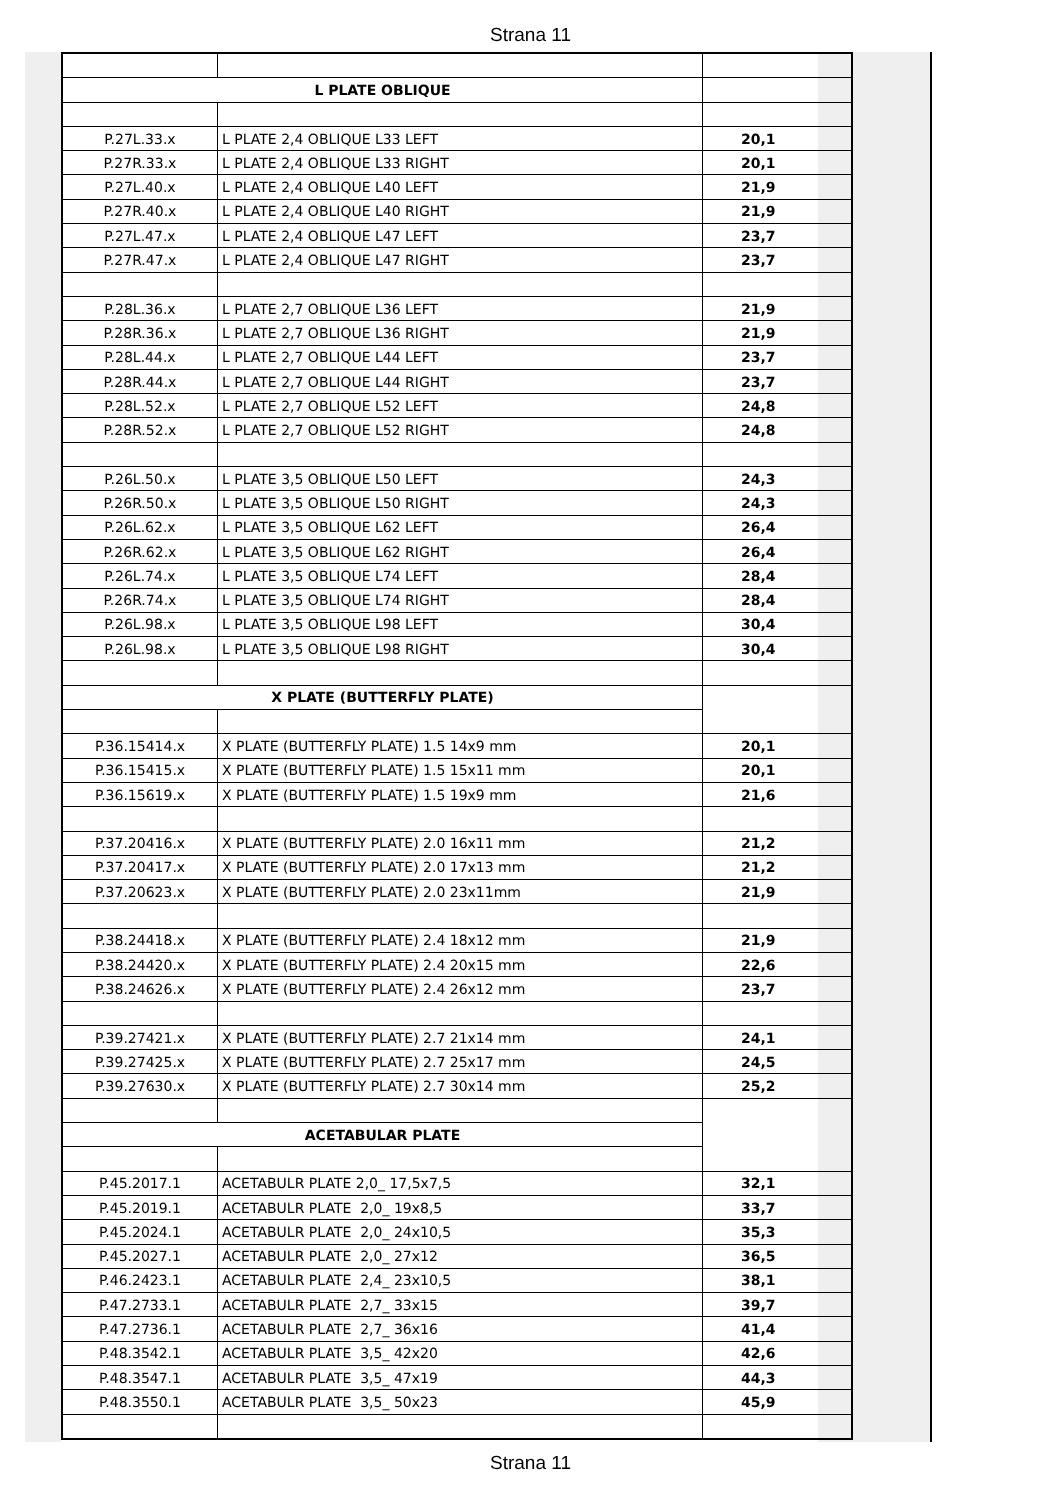Strana 11
| L PLATE OBLIQUE | | |
| P.27L.33.x | L PLATE 2,4 OBLIQUE L33 LEFT | 20,1 |
| P.27R.33.x | L PLATE 2,4 OBLIQUE L33 RIGHT | 20,1 |
| P.27L.40.x | L PLATE 2,4 OBLIQUE L40 LEFT | 21,9 |
| P.27R.40.x | L PLATE 2,4 OBLIQUE L40 RIGHT | 21,9 |
| P.27L.47.x | L PLATE 2,4 OBLIQUE L47 LEFT | 23,7 |
| P.27R.47.x | L PLATE 2,4 OBLIQUE L47 RIGHT | 23,7 |
| P.28L.36.x | L PLATE 2,7 OBLIQUE L36 LEFT | 21,9 |
| P.28R.36.x | L PLATE 2,7 OBLIQUE L36 RIGHT | 21,9 |
| P.28L.44.x | L PLATE 2,7 OBLIQUE L44 LEFT | 23,7 |
| P.28R.44.x | L PLATE 2,7 OBLIQUE L44 RIGHT | 23,7 |
| P.28L.52.x | L PLATE 2,7 OBLIQUE L52 LEFT | 24,8 |
| P.28R.52.x | L PLATE 2,7 OBLIQUE L52 RIGHT | 24,8 |
| P.26L.50.x | L PLATE 3,5 OBLIQUE L50 LEFT | 24,3 |
| P.26R.50.x | L PLATE 3,5 OBLIQUE L50 RIGHT | 24,3 |
| P.26L.62.x | L PLATE 3,5 OBLIQUE L62 LEFT | 26,4 |
| P.26R.62.x | L PLATE 3,5 OBLIQUE L62 RIGHT | 26,4 |
| P.26L.74.x | L PLATE 3,5 OBLIQUE L74 LEFT | 28,4 |
| P.26R.74.x | L PLATE 3,5 OBLIQUE L74 RIGHT | 28,4 |
| P.26L.98.x | L PLATE 3,5 OBLIQUE L98 LEFT | 30,4 |
| P.26L.98.x | L PLATE 3,5 OBLIQUE L98 RIGHT | 30,4 |
| X PLATE (BUTTERFLY PLATE) | | |
| P.36.15414.x | X PLATE (BUTTERFLY PLATE) 1.5 14x9 mm | 20,1 |
| P.36.15415.x | X PLATE (BUTTERFLY PLATE) 1.5 15x11 mm | 20,1 |
| P.36.15619.x | X PLATE (BUTTERFLY PLATE) 1.5 19x9 mm | 21,6 |
| P.37.20416.x | X PLATE (BUTTERFLY PLATE) 2.0 16x11 mm | 21,2 |
| P.37.20417.x | X PLATE (BUTTERFLY PLATE) 2.0 17x13 mm | 21,2 |
| P.37.20623.x | X PLATE (BUTTERFLY PLATE) 2.0 23x11mm | 21,9 |
| P.38.24418.x | X PLATE (BUTTERFLY PLATE) 2.4 18x12 mm | 21,9 |
| P.38.24420.x | X PLATE (BUTTERFLY PLATE) 2.4 20x15 mm | 22,6 |
| P.38.24626.x | X PLATE (BUTTERFLY PLATE) 2.4 26x12 mm | 23,7 |
| P.39.27421.x | X PLATE (BUTTERFLY PLATE) 2.7 21x14 mm | 24,1 |
| P.39.27425.x | X PLATE (BUTTERFLY PLATE) 2.7 25x17 mm | 24,5 |
| P.39.27630.x | X PLATE (BUTTERFLY PLATE) 2.7 30x14 mm | 25,2 |
| ACETABULAR PLATE | | |
| P.45.2017.1 | ACETABULR PLATE 2,0_ 17,5x7,5 | 32,1 |
| P.45.2019.1 | ACETABULR PLATE 2,0_ 19x8,5 | 33,7 |
| P.45.2024.1 | ACETABULR PLATE 2,0_ 24x10,5 | 35,3 |
| P.45.2027.1 | ACETABULR PLATE 2,0_ 27x12 | 36,5 |
| P.46.2423.1 | ACETABULR PLATE 2,4_ 23x10,5 | 38,1 |
| P.47.2733.1 | ACETABULR PLATE 2,7_ 33x15 | 39,7 |
| P.47.2736.1 | ACETABULR PLATE 2,7_ 36x16 | 41,4 |
| P.48.3542.1 | ACETABULR PLATE 3,5_ 42x20 | 42,6 |
| P.48.3547.1 | ACETABULR PLATE 3,5_ 47x19 | 44,3 |
| P.48.3550.1 | ACETABULR PLATE 3,5_ 50x23 | 45,9 |
Strana 11